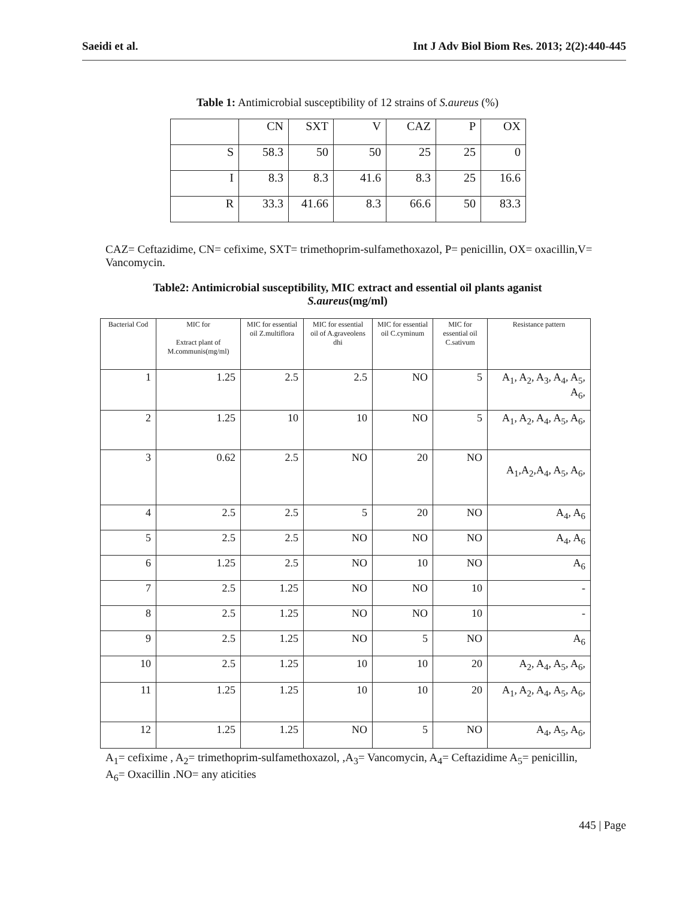Saeidi et al. Int J Adv Biol Biom Res. 2013; 2(2):440-445
Table 1: Antimicrobial susceptibility of 12 strains of S.aureus (%)
| | CN | SXT | V | CAZ | P | OX |
| S | 58.3 | 50 | 50 | 25 | 25 | 0 |
| I | 8.3 | 8.3 | 41.6 | 8.3 | 25 | 16.6 |
| R | 33.3 | 41.66 | 8.3 | 66.6 | 50 | 83.3 |
CAZ= Ceftazidime, CN= cefixime, SXT= trimethoprim-sulfamethoxazol, P= penicillin, OX= oxacillin,V= Vancomycin.
Table2: Antimicrobial susceptibility, MIC extract and essential oil plants aganist
S.aureus(mg/ml)
| Bacterial Cod | MIC for Extract plant of M.communis(mg/ml) | MIC for essential oil Z.multiflora | MIC for essential oil of A.graveolens dhi | MIC for essential oil C.cyminum | MIC for essential oil C.sativum | Resistance pattern |
| 1 | 1.25 | 2.5 | 2.5 | NO | 5 | A<sub>1</sub>, A<sub>2</sub>, A<sub>3</sub>, A<sub>4</sub>, A<sub>5</sub>, A<sub>6</sub>, |
| 2 | 1.25 | 10 | 10 | NO | 5 | A<sub>1</sub>, A<sub>2</sub>, A<sub>4</sub>, A<sub>5</sub>, A<sub>6</sub>, |
| 3 | 0.62 | 2.5 | NO | 20 | NO | A<sub>1</sub>,A<sub>2</sub>,A<sub>4</sub>, A<sub>5</sub>, A<sub>6</sub>, |
| 4 | 2.5 | 2.5 | 5 | 20 | NO | A<sub>4</sub>, A<sub>6</sub> |
| 5 | 2.5 | 2.5 | NO | NO | NO | A<sub>4</sub>, A<sub>6</sub> |
| 6 | 1.25 | 2.5 | NO | 10 | NO | A<sub>6</sub> |
| 7 | 2.5 | 1.25 | NO | NO | 10 | - |
| 8 | 2.5 | 1.25 | NO | NO | 10 | - |
| 9 | 2.5 | 1.25 | NO | 5 | NO | A<sub>6</sub> |
| 10 | 2.5 | 1.25 | 10 | 10 | 20 | A<sub>2</sub>, A<sub>4</sub>, A<sub>5</sub>, A<sub>6</sub>, |
| 11 | 1.25 | 1.25 | 10 | 10 | 20 | A<sub>1</sub>, A<sub>2</sub>, A<sub>4</sub>, A<sub>5</sub>, A<sub>6</sub>, |
| 12 | 1.25 | 1.25 | NO | 5 | NO | A<sub>4</sub>, A<sub>5</sub>, A<sub>6</sub>, |
A<sub>1</sub>= cefixime , A<sub>2</sub>= trimethoprim-sulfamethoxazol, ,A<sub>3</sub>= Vancomycin, A<sub>4</sub>= Ceftazidime A<sub>5</sub>= penicillin, A<sub>6</sub>= Oxacillin .NO= any aticities
445 | Page